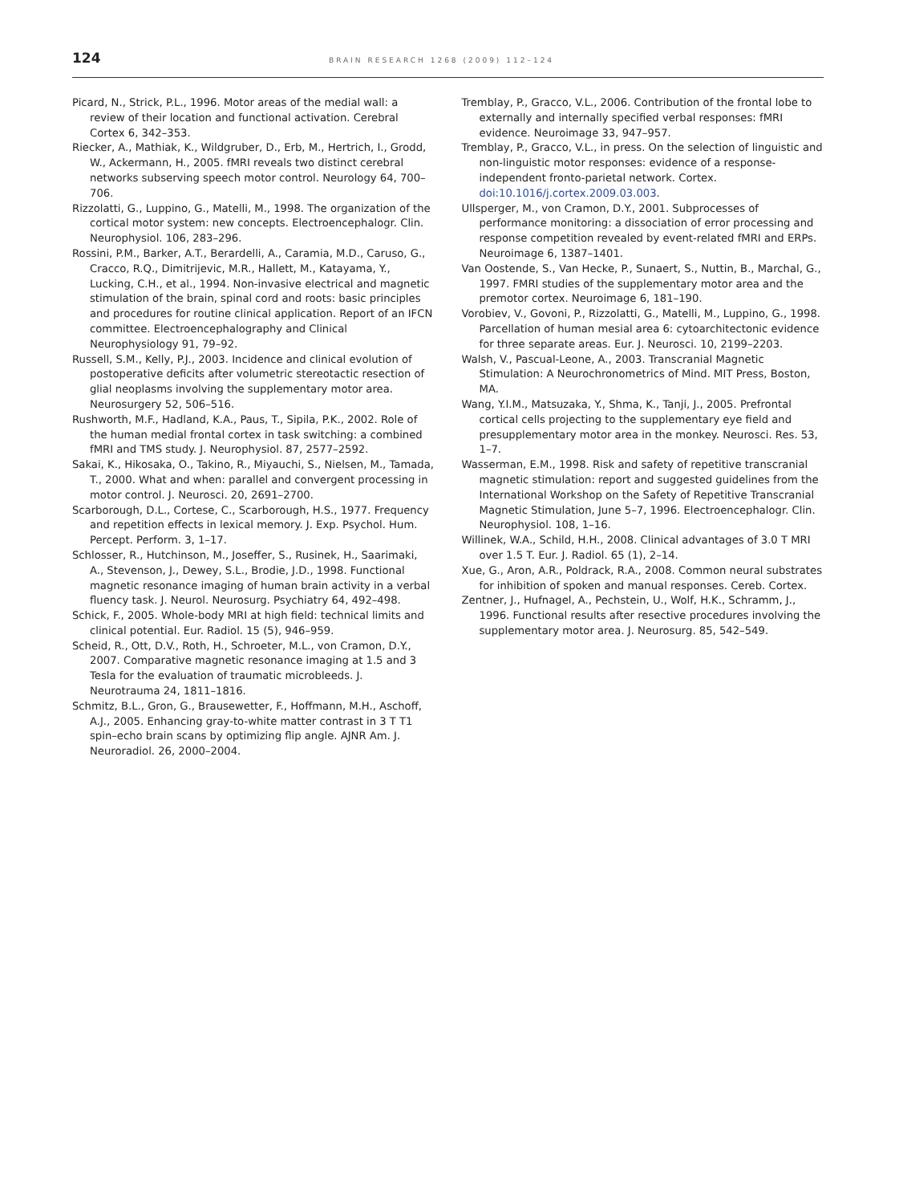124 BRAIN RESEARCH 1268 (2009) 112–124
Picard, N., Strick, P.L., 1996. Motor areas of the medial wall: a review of their location and functional activation. Cerebral Cortex 6, 342–353.
Riecker, A., Mathiak, K., Wildgruber, D., Erb, M., Hertrich, I., Grodd, W., Ackermann, H., 2005. fMRI reveals two distinct cerebral networks subserving speech motor control. Neurology 64, 700–706.
Rizzolatti, G., Luppino, G., Matelli, M., 1998. The organization of the cortical motor system: new concepts. Electroencephalogr. Clin. Neurophysiol. 106, 283–296.
Rossini, P.M., Barker, A.T., Berardelli, A., Caramia, M.D., Caruso, G., Cracco, R.Q., Dimitrijevic, M.R., Hallett, M., Katayama, Y., Lucking, C.H., et al., 1994. Non-invasive electrical and magnetic stimulation of the brain, spinal cord and roots: basic principles and procedures for routine clinical application. Report of an IFCN committee. Electroencephalography and Clinical Neurophysiology 91, 79–92.
Russell, S.M., Kelly, P.J., 2003. Incidence and clinical evolution of postoperative deficits after volumetric stereotactic resection of glial neoplasms involving the supplementary motor area. Neurosurgery 52, 506–516.
Rushworth, M.F., Hadland, K.A., Paus, T., Sipila, P.K., 2002. Role of the human medial frontal cortex in task switching: a combined fMRI and TMS study. J. Neurophysiol. 87, 2577–2592.
Sakai, K., Hikosaka, O., Takino, R., Miyauchi, S., Nielsen, M., Tamada, T., 2000. What and when: parallel and convergent processing in motor control. J. Neurosci. 20, 2691–2700.
Scarborough, D.L., Cortese, C., Scarborough, H.S., 1977. Frequency and repetition effects in lexical memory. J. Exp. Psychol. Hum. Percept. Perform. 3, 1–17.
Schlosser, R., Hutchinson, M., Joseffer, S., Rusinek, H., Saarimaki, A., Stevenson, J., Dewey, S.L., Brodie, J.D., 1998. Functional magnetic resonance imaging of human brain activity in a verbal fluency task. J. Neurol. Neurosurg. Psychiatry 64, 492–498.
Schick, F., 2005. Whole-body MRI at high field: technical limits and clinical potential. Eur. Radiol. 15 (5), 946–959.
Scheid, R., Ott, D.V., Roth, H., Schroeter, M.L., von Cramon, D.Y., 2007. Comparative magnetic resonance imaging at 1.5 and 3 Tesla for the evaluation of traumatic microbleeds. J. Neurotrauma 24, 1811–1816.
Schmitz, B.L., Gron, G., Brausewetter, F., Hoffmann, M.H., Aschoff, A.J., 2005. Enhancing gray-to-white matter contrast in 3 T T1 spin–echo brain scans by optimizing flip angle. AJNR Am. J. Neuroradiol. 26, 2000–2004.
Tremblay, P., Gracco, V.L., 2006. Contribution of the frontal lobe to externally and internally specified verbal responses: fMRI evidence. Neuroimage 33, 947–957.
Tremblay, P., Gracco, V.L., in press. On the selection of linguistic and non-linguistic motor responses: evidence of a response-independent fronto-parietal network. Cortex. doi:10.1016/j.cortex.2009.03.003.
Ullsperger, M., von Cramon, D.Y., 2001. Subprocesses of performance monitoring: a dissociation of error processing and response competition revealed by event-related fMRI and ERPs. Neuroimage 6, 1387–1401.
Van Oostende, S., Van Hecke, P., Sunaert, S., Nuttin, B., Marchal, G., 1997. FMRI studies of the supplementary motor area and the premotor cortex. Neuroimage 6, 181–190.
Vorobiev, V., Govoni, P., Rizzolatti, G., Matelli, M., Luppino, G., 1998. Parcellation of human mesial area 6: cytoarchitectonic evidence for three separate areas. Eur. J. Neurosci. 10, 2199–2203.
Walsh, V., Pascual-Leone, A., 2003. Transcranial Magnetic Stimulation: A Neurochronometrics of Mind. MIT Press, Boston, MA.
Wang, Y.I.M., Matsuzaka, Y., Shma, K., Tanji, J., 2005. Prefrontal cortical cells projecting to the supplementary eye field and presupplementary motor area in the monkey. Neurosci. Res. 53, 1–7.
Wasserman, E.M., 1998. Risk and safety of repetitive transcranial magnetic stimulation: report and suggested guidelines from the International Workshop on the Safety of Repetitive Transcranial Magnetic Stimulation, June 5–7, 1996. Electroencephalogr. Clin. Neurophysiol. 108, 1–16.
Willinek, W.A., Schild, H.H., 2008. Clinical advantages of 3.0 T MRI over 1.5 T. Eur. J. Radiol. 65 (1), 2–14.
Xue, G., Aron, A.R., Poldrack, R.A., 2008. Common neural substrates for inhibition of spoken and manual responses. Cereb. Cortex.
Zentner, J., Hufnagel, A., Pechstein, U., Wolf, H.K., Schramm, J., 1996. Functional results after resective procedures involving the supplementary motor area. J. Neurosurg. 85, 542–549.